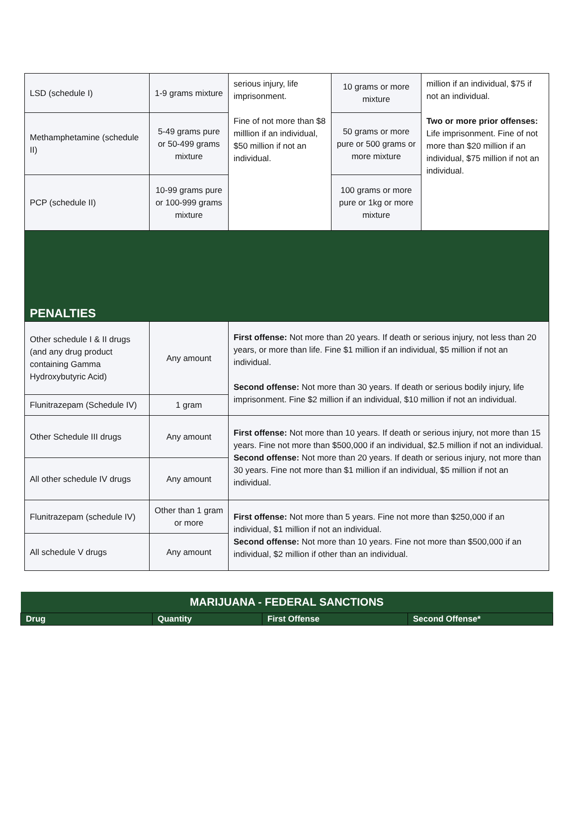| LSD (schedule I) | 1-9 grams mixture | serious injury, life imprisonment. Fine of not more than $8 milllion if an individual, $50 million if not an individual. | 10 grams or more mixture | million if an individual, $75 if not an individual. Two or more prior offenses: Life imprisonment. Fine of not more than $20 million if an individual, $75 million if not an individual. |
| Methamphetamine (schedule II) | 5-49 grams pure or 50-499 grams mixture | | 50 grams or more pure or 500 grams or more mixture | |
| PCP (schedule II) | 10-99 grams pure or 100-999 grams mixture | | 100 grams or more pure or 1kg or more mixture | |
| PENALTIES | | | | |
| Other schedule I & II drugs (and any drug product containing Gamma Hydroxybutyric Acid) | Any amount | First offense: Not more than 20 years. If death or serious injury, not less than 20 years, or more than life. Fine $1 million if an individual, $5 million if not an individual. Second offense: Not more than 30 years. If death or serious bodily injury, life imprisonment. Fine $2 million if an individual, $10 million if not an individual. | | |
| Flunitrazepam (Schedule IV) | 1 gram | | | |
| Other Schedule III drugs | Any amount | First offense: Not more than 10 years. If death or serious injury, not more than 15 years. Fine not more than $500,000 if an individual, $2.5 million if not an individual. Second offense: Not more than 20 years. If death or serious injury, not more than 30 years. Fine not more than $1 million if an individual, $5 million if not an individual. | | |
| All other schedule IV drugs | Any amount | | | |
| Flunitrazepam (schedule IV) | Other than 1 gram or more | First offense: Not more than 5 years. Fine not more than $250,000 if an individual, $1 million if not an individual. Second offense: Not more than 10 years. Fine not more than $500,000 if an individual, $2 million if other than an individual. | | |
| All schedule V drugs | Any amount | | | |
| MARIJUANA - FEDERAL SANCTIONS | | | |
| --- | --- | --- | --- |
| Drug | Quantity | First Offense | Second Offense* |